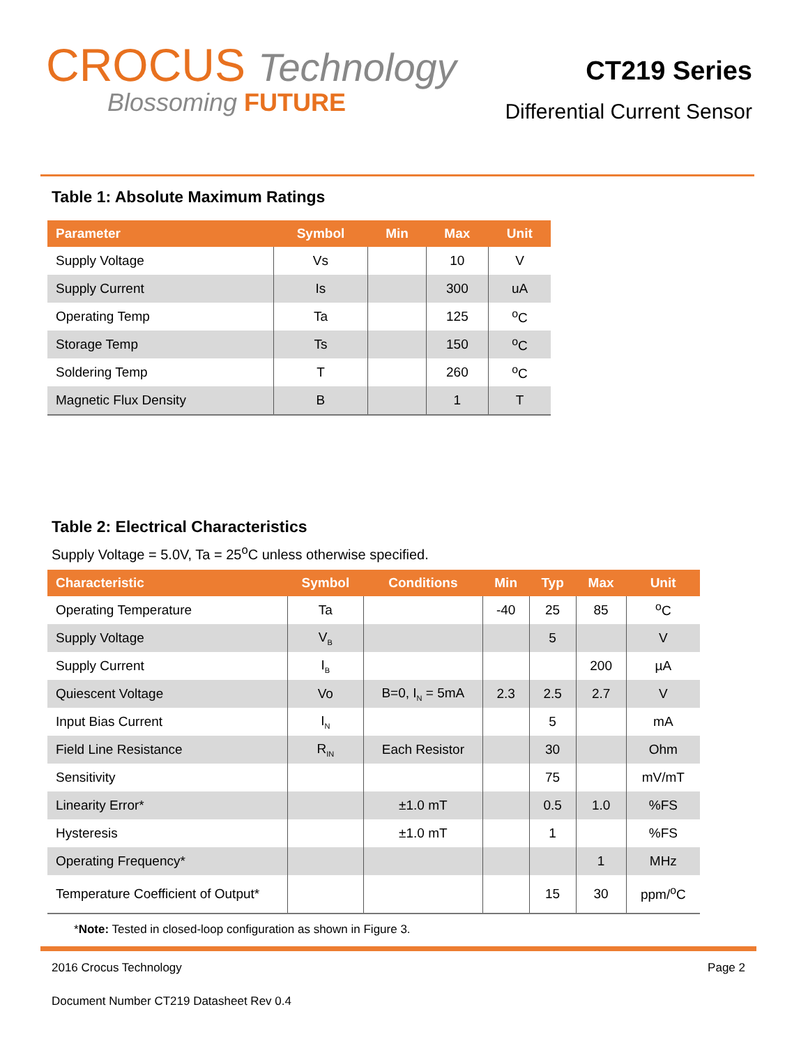CROCUS Technology
Blossoming FUTURE
CT219 Series
Differential Current Sensor
Table 1: Absolute Maximum Ratings
| Parameter | Symbol | Min | Max | Unit |
| --- | --- | --- | --- | --- |
| Supply Voltage | Vs | | 10 | V |
| Supply Current | Is | | 300 | uA |
| Operating Temp | Ta | | 125 | <sup>o</sup> C |
| Storage Temp | Ts | | 150 | <sup>o</sup> C |
| Soldering Temp | T | | 260 | <sup>o</sup> C |
| Magnetic Flux Density | B | | 1 | T |
Table 2: Electrical Characteristics
Supply Voltage = 5.0V, Ta = 25<sup>o</sup>C unless otherwise specified.
| Characteristic | Symbol | Conditions | Min | Typ | Max | Unit |
| --- | --- | --- | --- | --- | --- | --- |
| Operating Temperature | Ta | | -40 | 25 | 85 | <sup>o</sup> C |
| Supply Voltage | V<sub>B</sub> | | | 5 | | V |
| Supply Current | I<sub>B</sub> | | | | 200 | µA |
| Quiescent Voltage | Vo | B=0, I<sub>N</sub> = 5mA | 2.3 | 2.5 | 2.7 | V |
| Input Bias Current | I<sub>N</sub> | | | 5 | | mA |
| Field Line Resistance | R<sub>IN</sub> | Each Resistor | | 30 | | Ohm |
| Sensitivity | | | | 75 | | mV/mT |
| Linearity Error* | | ±1.0 mT | | 0.5 | 1.0 | %FS |
| Hysteresis | | ±1.0 mT | | 1 | | %FS |
| Operating Frequency* | | | | | 1 | MHz |
| Temperature Coefficient of Output* | | | | 15 | 30 | ppm/<sup>o</sup>C |
*Note: Tested in closed-loop configuration as shown in Figure 3.
2016 Crocus Technology Page 2
Document Number CT219 Datasheet Rev 0.4